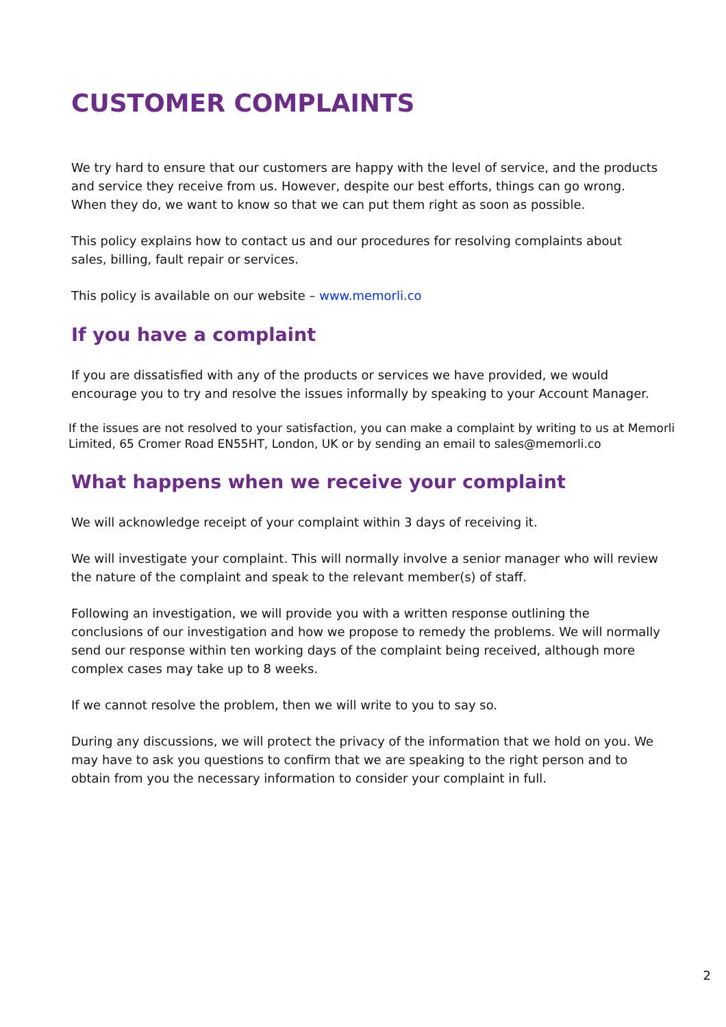CUSTOMER COMPLAINTS
We try hard to ensure that our customers are happy with the level of service, and the products and service they receive from us. However, despite our best efforts, things can go wrong. When they do, we want to know so that we can put them right as soon as possible.
This policy explains how to contact us and our procedures for resolving complaints about sales, billing, fault repair or services.
This policy is available on our website – www.memorli.co
If you have a complaint
If you are dissatisfied with any of the products or services we have provided, we would encourage you to try and resolve the issues informally by speaking to your Account Manager.
If the issues are not resolved to your satisfaction, you can make a complaint by writing to us at Memorli Limited, 65 Cromer Road EN55HT, London, UK or by sending an email to sales@memorli.co
What happens when we receive your complaint
We will acknowledge receipt of your complaint within 3 days of receiving it.
We will investigate your complaint. This will normally involve a senior manager who will review the nature of the complaint and speak to the relevant member(s) of staff.
Following an investigation, we will provide you with a written response outlining the conclusions of our investigation and how we propose to remedy the problems. We will normally send our response within ten working days of the complaint being received, although more complex cases may take up to 8 weeks.
If we cannot resolve the problem, then we will write to you to say so.
During any discussions, we will protect the privacy of the information that we hold on you. We may have to ask you questions to confirm that we are speaking to the right person and to obtain from you the necessary information to consider your complaint in full.
2